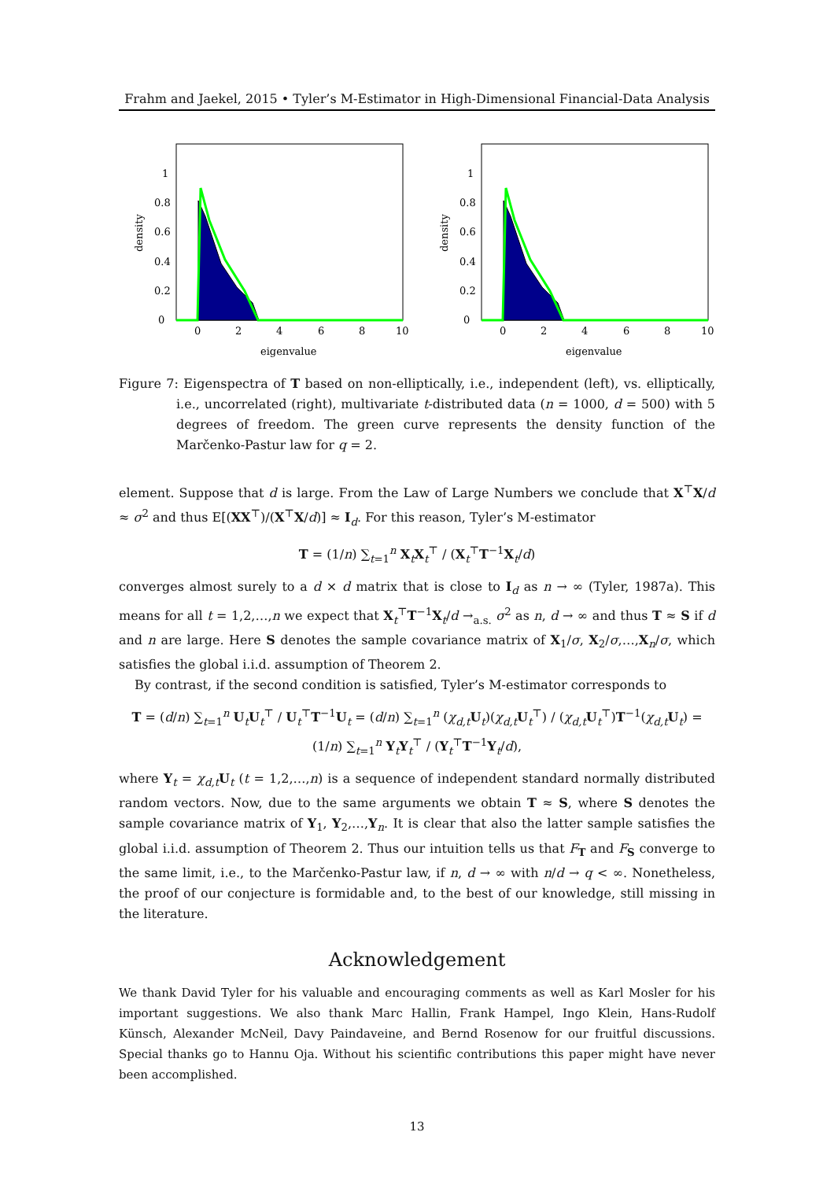Frahm and Jaekel, 2015 • Tyler’s M-Estimator in High-Dimensional Financial-Data Analysis
0
0.2
0.4
0.6
0.8
1
0
2
4
6
8
10
eigenvalue
density
0
0.2
0.4
0.6
0.8
1
0
2
4
6
8
10
eigenvalue
density
Figure 7: Eigenspectra of T based on non-elliptically, i.e., independent (left), vs. elliptically, i.e., uncorrelated (right), multivariate t-distributed data (n = 1000, d = 500) with 5 degrees of freedom. The green curve represents the density function of the Marčenko-Pastur law for q = 2.
element. Suppose that d is large. From the Law of Large Numbers we conclude that X<sup>⊤</sup>X/d ≈ σ<sup>2</sup> and thus E[(XX<sup>⊤</sup>)/(X<sup>⊤</sup>X/d)] ≈ I<sub>d</sub>. For this reason, Tyler’s M-estimator
T = (1/n) ∑<sub>t=1</sub><sup>n</sup> X<sub>t</sub>X<sub>t</sub><sup>⊤</sup> / (X<sub>t</sub><sup>⊤</sup>T<sup>−1</sup>X<sub>t</sub>/d)
converges almost surely to a d × d matrix that is close to I<sub>d</sub> as n → ∞ (Tyler, 1987a). This means for all t = 1,2,…,n we expect that X<sub>t</sub><sup>⊤</sup>T<sup>−1</sup>X<sub>t</sub>/d →<sub>a.s.</sub> σ<sup>2</sup> as n, d → ∞ and thus T ≈ S if d and n are large. Here S denotes the sample covariance matrix of X<sub>1</sub>/σ, X<sub>2</sub>/σ,…,X<sub>n</sub>/σ, which satisfies the global i.i.d. assumption of Theorem 2.
By contrast, if the second condition is satisfied, Tyler’s M-estimator corresponds to
T = (d/n) ∑<sub>t=1</sub><sup>n</sup> U<sub>t</sub>U<sub>t</sub><sup>⊤</sup> / U<sub>t</sub><sup>⊤</sup>T<sup>−1</sup>U<sub>t</sub> = (d/n) ∑<sub>t=1</sub><sup>n</sup> (χ<sub>d,t</sub>U<sub>t</sub>)(χ<sub>d,t</sub>U<sub>t</sub><sup>⊤</sup>) / (χ<sub>d,t</sub>U<sub>t</sub><sup>⊤</sup>)T<sup>−1</sup>(χ<sub>d,t</sub>U<sub>t</sub>) = (1/n) ∑<sub>t=1</sub><sup>n</sup> Y<sub>t</sub>Y<sub>t</sub><sup>⊤</sup> / (Y<sub>t</sub><sup>⊤</sup>T<sup>−1</sup>Y<sub>t</sub>/d),
where Y<sub>t</sub> = χ<sub>d,t</sub>U<sub>t</sub> (t = 1,2,…,n) is a sequence of independent standard normally distributed random vectors. Now, due to the same arguments we obtain T ≈ S, where S denotes the sample covariance matrix of Y<sub>1</sub>, Y<sub>2</sub>,…,Y<sub>n</sub>. It is clear that also the latter sample satisfies the global i.i.d. assumption of Theorem 2. Thus our intuition tells us that F<sub>T</sub> and F<sub>S</sub> converge to the same limit, i.e., to the Marčenko-Pastur law, if n, d → ∞ with n/d → q < ∞. Nonetheless, the proof of our conjecture is formidable and, to the best of our knowledge, still missing in the literature.
Acknowledgement
We thank David Tyler for his valuable and encouraging comments as well as Karl Mosler for his important suggestions. We also thank Marc Hallin, Frank Hampel, Ingo Klein, Hans-Rudolf Künsch, Alexander McNeil, Davy Paindaveine, and Bernd Rosenow for our fruitful discussions. Special thanks go to Hannu Oja. Without his scientific contributions this paper might have never been accomplished.
13